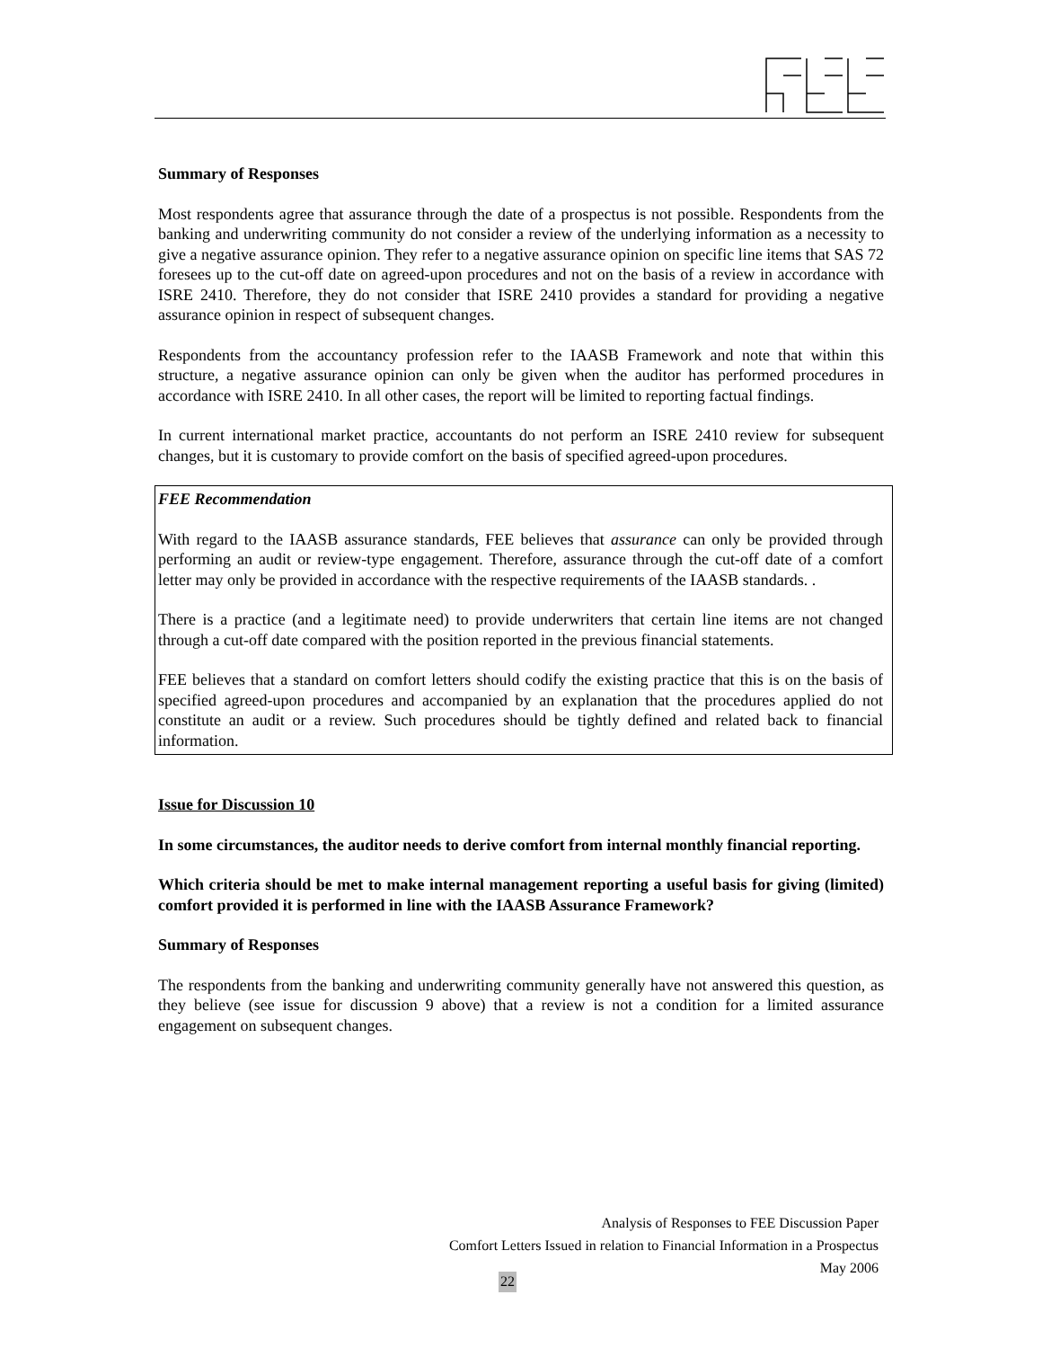Summary of Responses
Most respondents agree that assurance through the date of a prospectus is not possible. Respondents from the banking and underwriting community do not consider a review of the underlying information as a necessity to give a negative assurance opinion. They refer to a negative assurance opinion on specific line items that SAS 72 foresees up to the cut-off date on agreed-upon procedures and not on the basis of a review in accordance with ISRE 2410. Therefore, they do not consider that ISRE 2410 provides a standard for providing a negative assurance opinion in respect of subsequent changes.
Respondents from the accountancy profession refer to the IAASB Framework and note that within this structure, a negative assurance opinion can only be given when the auditor has performed procedures in accordance with ISRE 2410. In all other cases, the report will be limited to reporting factual findings.
In current international market practice, accountants do not perform an ISRE 2410 review for subsequent changes, but it is customary to provide comfort on the basis of specified agreed-upon procedures.
FEE Recommendation
With regard to the IAASB assurance standards, FEE believes that assurance can only be provided through performing an audit or review-type engagement. Therefore, assurance through the cut-off date of a comfort letter may only be provided in accordance with the respective requirements of the IAASB standards. .
There is a practice (and a legitimate need) to provide underwriters that certain line items are not changed through a cut-off date compared with the position reported in the previous financial statements.
FEE believes that a standard on comfort letters should codify the existing practice that this is on the basis of specified agreed-upon procedures and accompanied by an explanation that the procedures applied do not constitute an audit or a review. Such procedures should be tightly defined and related back to financial information.
Issue for Discussion 10
In some circumstances, the auditor needs to derive comfort from internal monthly financial reporting.
Which criteria should be met to make internal management reporting a useful basis for giving (limited) comfort provided it is performed in line with the IAASB Assurance Framework?
Summary of Responses
The respondents from the banking and underwriting community generally have not answered this question, as they believe (see issue for discussion 9 above) that a review is not a condition for a limited assurance engagement on subsequent changes.
Analysis of Responses to FEE Discussion Paper
Comfort Letters Issued in relation to Financial Information in a Prospectus
May 2006
22